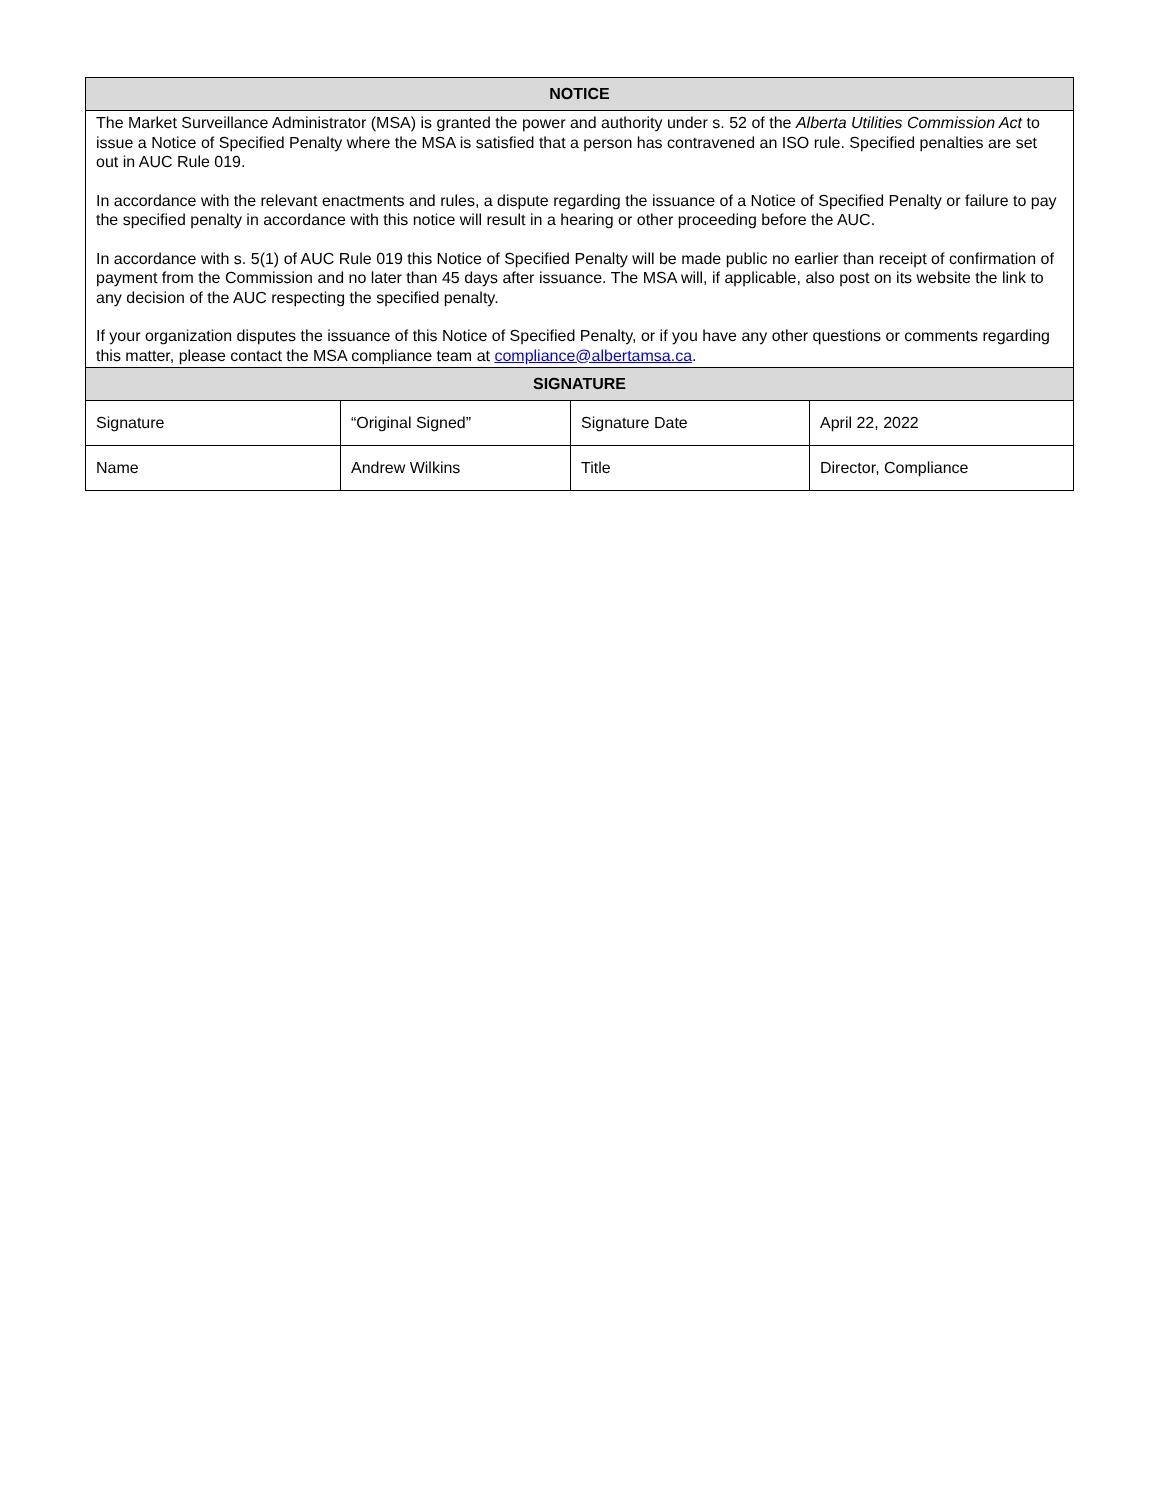| NOTICE | | | |
| --- | --- | --- | --- |
| The Market Surveillance Administrator (MSA) is granted the power and authority under s. 52 of the Alberta Utilities Commission Act to issue a Notice of Specified Penalty where the MSA is satisfied that a person has contravened an ISO rule. Specified penalties are set out in AUC Rule 019. In accordance with the relevant enactments and rules, a dispute regarding the issuance of a Notice of Specified Penalty or failure to pay the specified penalty in accordance with this notice will result in a hearing or other proceeding before the AUC. In accordance with s. 5(1) of AUC Rule 019 this Notice of Specified Penalty will be made public no earlier than receipt of confirmation of payment from the Commission and no later than 45 days after issuance. The MSA will, if applicable, also post on its website the link to any decision of the AUC respecting the specified penalty. If your organization disputes the issuance of this Notice of Specified Penalty, or if you have any other questions or comments regarding this matter, please contact the MSA compliance team at compliance@albertamsa.ca . | | | |
| SIGNATURE | | | |
| Signature | “Original Signed” | Signature Date | April 22, 2022 |
| Name | Andrew Wilkins | Title | Director, Compliance |